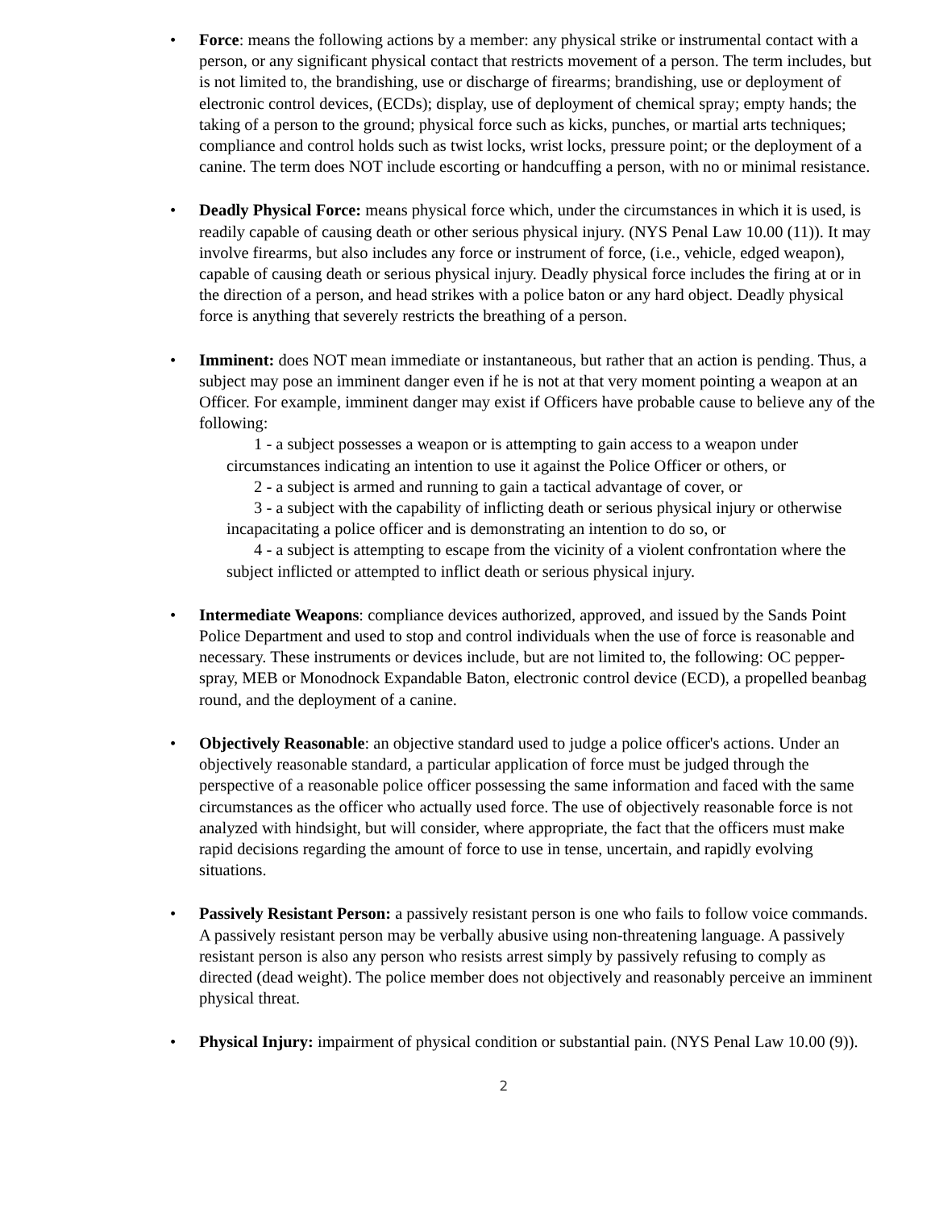•
Force: means the following actions by a member: any physical strike or instrumental contact with a person, or any significant physical contact that restricts movement of a person. The term includes, but is not limited to, the brandishing, use or discharge of firearms; brandishing, use or deployment of electronic control devices, (ECDs); display, use of deployment of chemical spray; empty hands; the taking of a person to the ground; physical force such as kicks, punches, or martial arts techniques; compliance and control holds such as twist locks, wrist locks, pressure point; or the deployment of a canine. The term does NOT include escorting or handcuffing a person, with no or minimal resistance.
•
Deadly Physical Force: means physical force which, under the circumstances in which it is used, is readily capable of causing death or other serious physical injury. (NYS Penal Law 10.00 (11)). It may involve firearms, but also includes any force or instrument of force, (i.e., vehicle, edged weapon), capable of causing death or serious physical injury. Deadly physical force includes the firing at or in the direction of a person, and head strikes with a police baton or any hard object. Deadly physical force is anything that severely restricts the breathing of a person.
•
Imminent: does NOT mean immediate or instantaneous, but rather that an action is pending. Thus, a subject may pose an imminent danger even if he is not at that very moment pointing a weapon at an Officer. For example, imminent danger may exist if Officers have probable cause to believe any of the following:
1 - a subject possesses a weapon or is attempting to gain access to a weapon under circumstances indicating an intention to use it against the Police Officer or others, or
2 - a subject is armed and running to gain a tactical advantage of cover, or
3 - a subject with the capability of inflicting death or serious physical injury or otherwise incapacitating a police officer and is demonstrating an intention to do so, or
4 - a subject is attempting to escape from the vicinity of a violent confrontation where the subject inflicted or attempted to inflict death or serious physical injury.
•
Intermediate Weapons: compliance devices authorized, approved, and issued by the Sands Point Police Department and used to stop and control individuals when the use of force is reasonable and necessary. These instruments or devices include, but are not limited to, the following: OC pepper-spray, MEB or Monodnock Expandable Baton, electronic control device (ECD), a propelled beanbag round, and the deployment of a canine.
•
Objectively Reasonable: an objective standard used to judge a police officer's actions. Under an objectively reasonable standard, a particular application of force must be judged through the perspective of a reasonable police officer possessing the same information and faced with the same circumstances as the officer who actually used force. The use of objectively reasonable force is not analyzed with hindsight, but will consider, where appropriate, the fact that the officers must make rapid decisions regarding the amount of force to use in tense, uncertain, and rapidly evolving situations.
•
Passively Resistant Person: a passively resistant person is one who fails to follow voice commands. A passively resistant person may be verbally abusive using non-threatening language. A passively resistant person is also any person who resists arrest simply by passively refusing to comply as directed (dead weight). The police member does not objectively and reasonably perceive an imminent physical threat.
•
Physical Injury: impairment of physical condition or substantial pain. (NYS Penal Law 10.00 (9)).
2